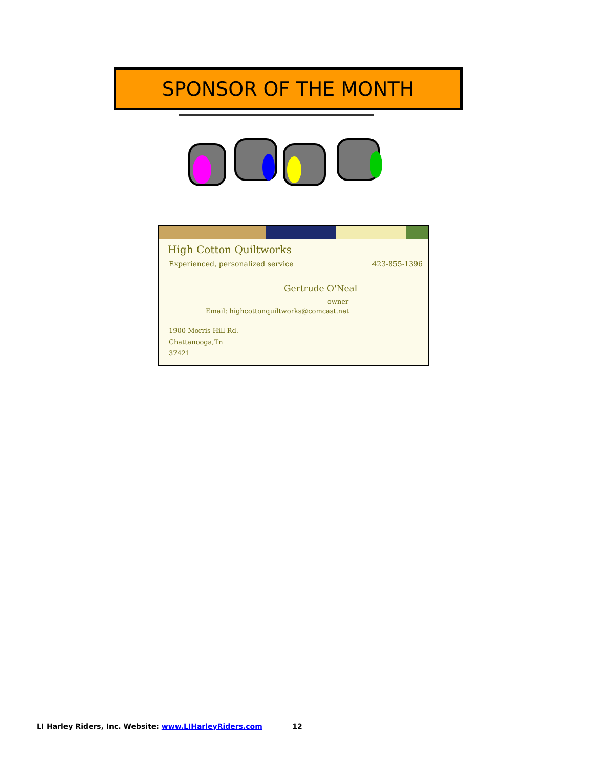SPONSOR OF THE MONTH
High Cotton Quiltworks
Experienced, personalized service 423-855-1396
Gertrude O'Neal
owner
Email: highcottonquiltworks@comcast.net
1900 Morris Hill Rd.
Chattanooga,Tn
37421
LI Harley Riders, Inc. Website: www.LIHarleyRiders.com 12